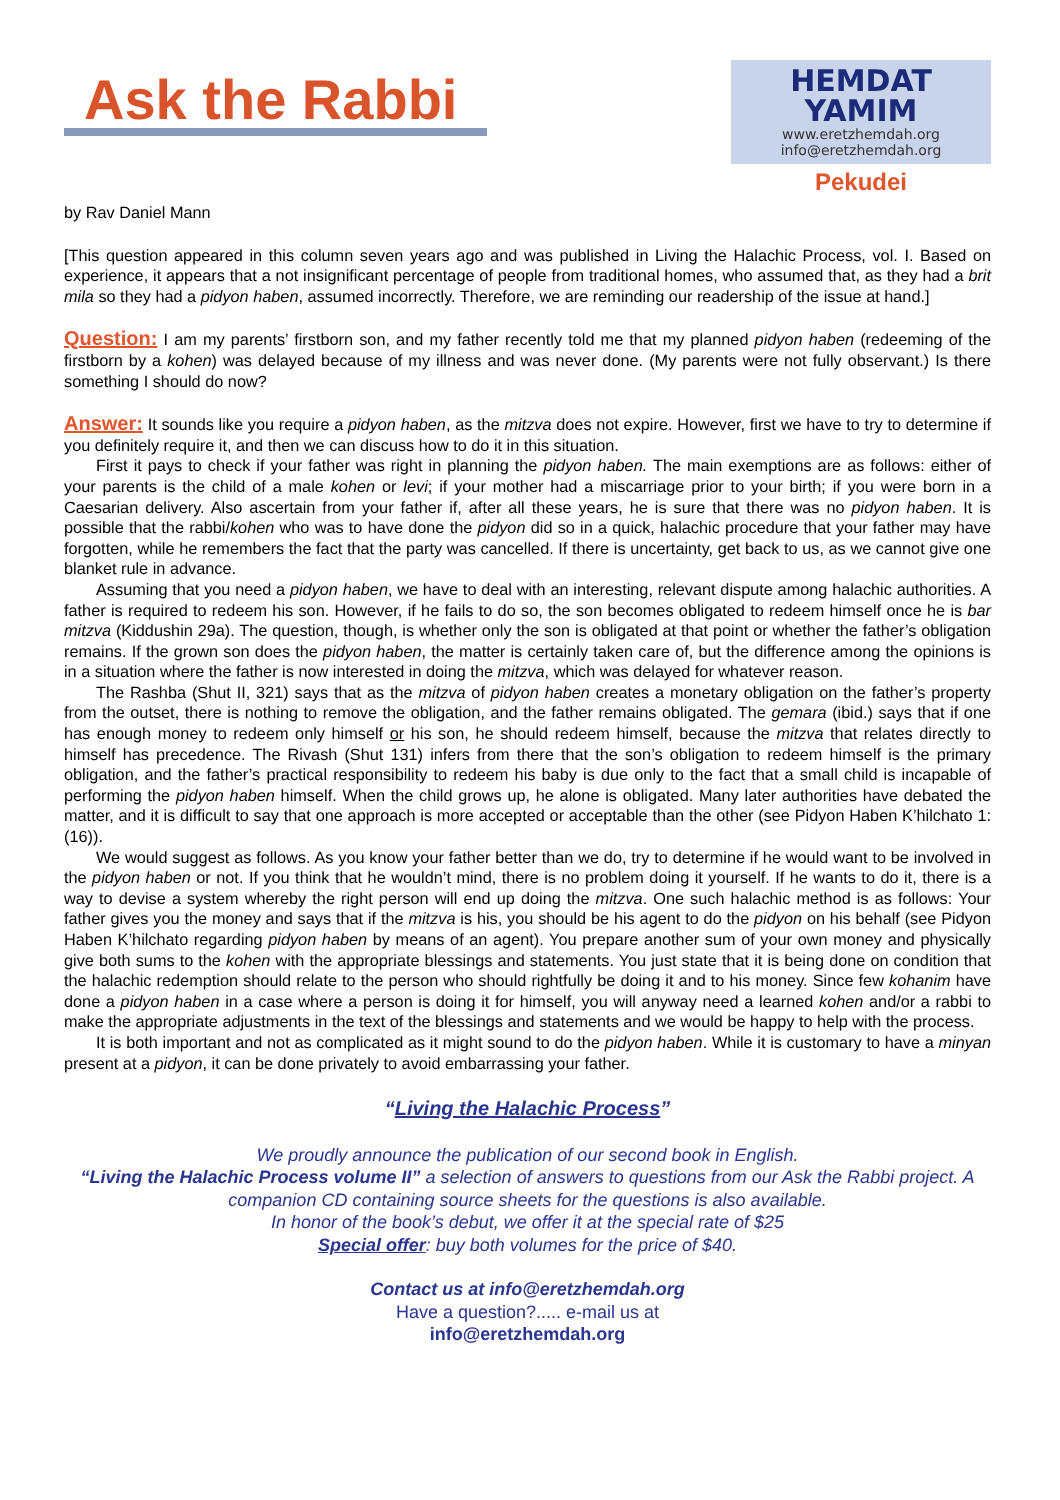Ask the Rabbi
HEMDAT YAMIM
www.eretzhemdah.org
info@eretzhemdah.org
Pekudei
by Rav Daniel Mann
[This question appeared in this column seven years ago and was published in Living the Halachic Process, vol. I. Based on experience, it appears that a not insignificant percentage of people from traditional homes, who assumed that, as they had a brit mila so they had a pidyon haben, assumed incorrectly. Therefore, we are reminding our readership of the issue at hand.]
Question: I am my parents’ firstborn son, and my father recently told me that my planned pidyon haben (redeeming of the firstborn by a kohen) was delayed because of my illness and was never done. (My parents were not fully observant.) Is there something I should do now?
Answer: It sounds like you require a pidyon haben, as the mitzva does not expire. However, first we have to try to determine if you definitely require it, and then we can discuss how to do it in this situation.
First it pays to check if your father was right in planning the pidyon haben. The main exemptions are as follows: either of your parents is the child of a male kohen or levi; if your mother had a miscarriage prior to your birth; if you were born in a Caesarian delivery. Also ascertain from your father if, after all these years, he is sure that there was no pidyon haben. It is possible that the rabbi/kohen who was to have done the pidyon did so in a quick, halachic procedure that your father may have forgotten, while he remembers the fact that the party was cancelled. If there is uncertainty, get back to us, as we cannot give one blanket rule in advance.
Assuming that you need a pidyon haben, we have to deal with an interesting, relevant dispute among halachic authorities. A father is required to redeem his son. However, if he fails to do so, the son becomes obligated to redeem himself once he is bar mitzva (Kiddushin 29a). The question, though, is whether only the son is obligated at that point or whether the father’s obligation remains. If the grown son does the pidyon haben, the matter is certainly taken care of, but the difference among the opinions is in a situation where the father is now interested in doing the mitzva, which was delayed for whatever reason.
The Rashba (Shut II, 321) says that as the mitzva of pidyon haben creates a monetary obligation on the father’s property from the outset, there is nothing to remove the obligation, and the father remains obligated. The gemara (ibid.) says that if one has enough money to redeem only himself or his son, he should redeem himself, because the mitzva that relates directly to himself has precedence. The Rivash (Shut 131) infers from there that the son’s obligation to redeem himself is the primary obligation, and the father’s practical responsibility to redeem his baby is due only to the fact that a small child is incapable of performing the pidyon haben himself. When the child grows up, he alone is obligated. Many later authorities have debated the matter, and it is difficult to say that one approach is more accepted or acceptable than the other (see Pidyon Haben K’hilchato 1:(16)).
We would suggest as follows. As you know your father better than we do, try to determine if he would want to be involved in the pidyon haben or not. If you think that he wouldn’t mind, there is no problem doing it yourself. If he wants to do it, there is a way to devise a system whereby the right person will end up doing the mitzva. One such halachic method is as follows: Your father gives you the money and says that if the mitzva is his, you should be his agent to do the pidyon on his behalf (see Pidyon Haben K’hilchato regarding pidyon haben by means of an agent). You prepare another sum of your own money and physically give both sums to the kohen with the appropriate blessings and statements. You just state that it is being done on condition that the halachic redemption should relate to the person who should rightfully be doing it and to his money. Since few kohanim have done a pidyon haben in a case where a person is doing it for himself, you will anyway need a learned kohen and/or a rabbi to make the appropriate adjustments in the text of the blessings and statements and we would be happy to help with the process.
It is both important and not as complicated as it might sound to do the pidyon haben. While it is customary to have a minyan present at a pidyon, it can be done privately to avoid embarrassing your father.
“Living the Halachic Process”
We proudly announce the publication of our second book in English.
“Living the Halachic Process volume II” a selection of answers to questions from our Ask the Rabbi project. A companion CD containing source sheets for the questions is also available.
In honor of the book’s debut, we offer it at the special rate of $25
Special offer: buy both volumes for the price of $40.
Contact us at info@eretzhemdah.org
Have a question?..... e-mail us at
info@eretzhemdah.org